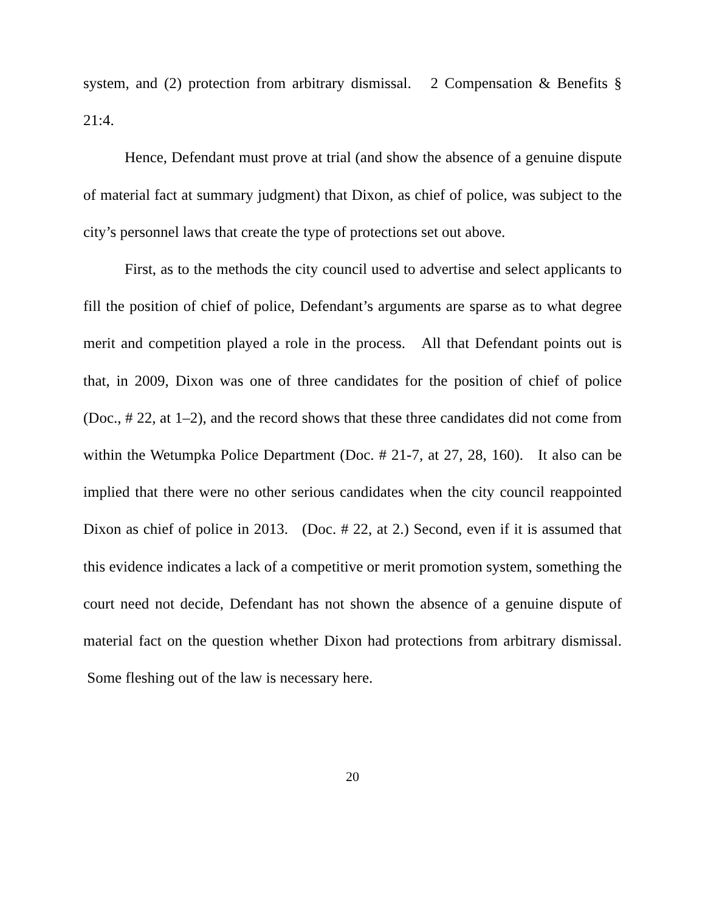system, and (2) protection from arbitrary dismissal. 2 Compensation & Benefits § 21:4.
Hence, Defendant must prove at trial (and show the absence of a genuine dispute of material fact at summary judgment) that Dixon, as chief of police, was subject to the city’s personnel laws that create the type of protections set out above.
First, as to the methods the city council used to advertise and select applicants to fill the position of chief of police, Defendant’s arguments are sparse as to what degree merit and competition played a role in the process. All that Defendant points out is that, in 2009, Dixon was one of three candidates for the position of chief of police (Doc., # 22, at 1–2), and the record shows that these three candidates did not come from within the Wetumpka Police Department (Doc. # 21-7, at 27, 28, 160). It also can be implied that there were no other serious candidates when the city council reappointed Dixon as chief of police in 2013. (Doc. # 22, at 2.) Second, even if it is assumed that this evidence indicates a lack of a competitive or merit promotion system, something the court need not decide, Defendant has not shown the absence of a genuine dispute of material fact on the question whether Dixon had protections from arbitrary dismissal. Some fleshing out of the law is necessary here.
20